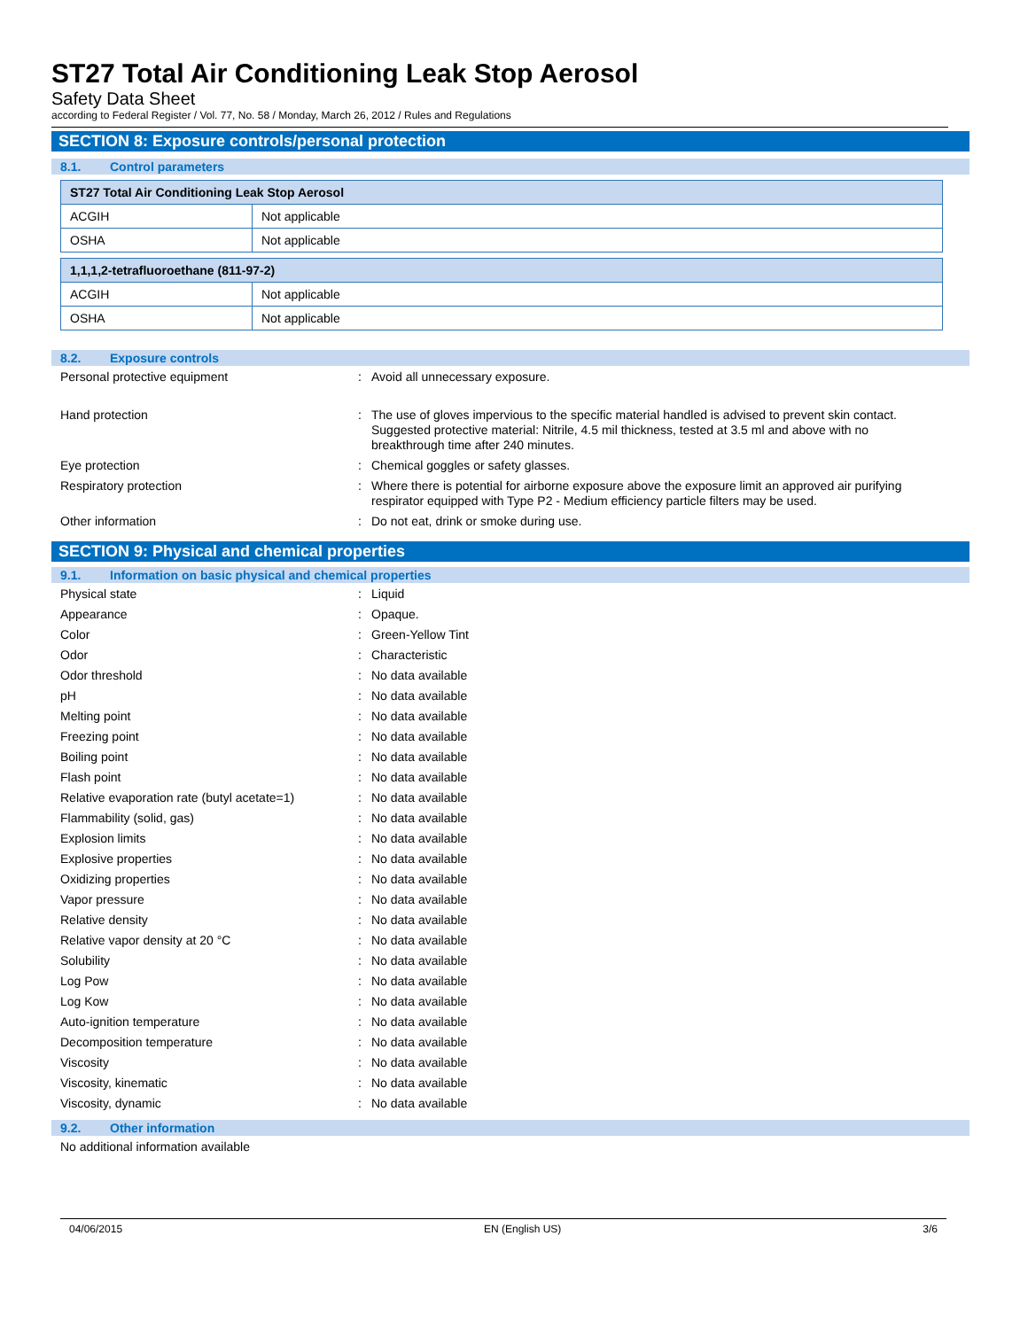ST27 Total Air Conditioning Leak Stop Aerosol
Safety Data Sheet
according to Federal Register / Vol. 77, No. 58 / Monday, March 26, 2012 / Rules and Regulations
SECTION 8: Exposure controls/personal protection
8.1. Control parameters
| ST27 Total Air Conditioning Leak Stop Aerosol | |
| ACGIH | Not applicable |
| OSHA | Not applicable |
| 1,1,1,2-tetrafluoroethane (811-97-2) | |
| ACGIH | Not applicable |
| OSHA | Not applicable |
8.2. Exposure controls
Personal protective equipment : Avoid all unnecessary exposure.
Hand protection : The use of gloves impervious to the specific material handled is advised to prevent skin contact. Suggested protective material: Nitrile, 4.5 mil thickness, tested at 3.5 ml and above with no breakthrough time after 240 minutes.
Eye protection : Chemical goggles or safety glasses.
Respiratory protection : Where there is potential for airborne exposure above the exposure limit an approved air purifying respirator equipped with Type P2 - Medium efficiency particle filters may be used.
Other information : Do not eat, drink or smoke during use.
SECTION 9: Physical and chemical properties
9.1. Information on basic physical and chemical properties
Physical state : Liquid
Appearance : Opaque.
Color : Green-Yellow Tint
Odor : Characteristic
Odor threshold : No data available
pH : No data available
Melting point : No data available
Freezing point : No data available
Boiling point : No data available
Flash point : No data available
Relative evaporation rate (butyl acetate=1)
: No data available
Flammability (solid, gas) : No data available
Explosion limits : No data available
Explosive properties : No data available
Oxidizing properties : No data available
Vapor pressure : No data available
Relative density : No data available
Relative vapor density at 20 °C : No data available
Solubility : No data available
Log Pow : No data available
Log Kow : No data available
Auto-ignition temperature : No data available
Decomposition temperature : No data available
Viscosity : No data available
Viscosity, kinematic : No data available
Viscosity, dynamic : No data available
9.2. Other information
No additional information available
04/06/2015 EN (English US) 3/6